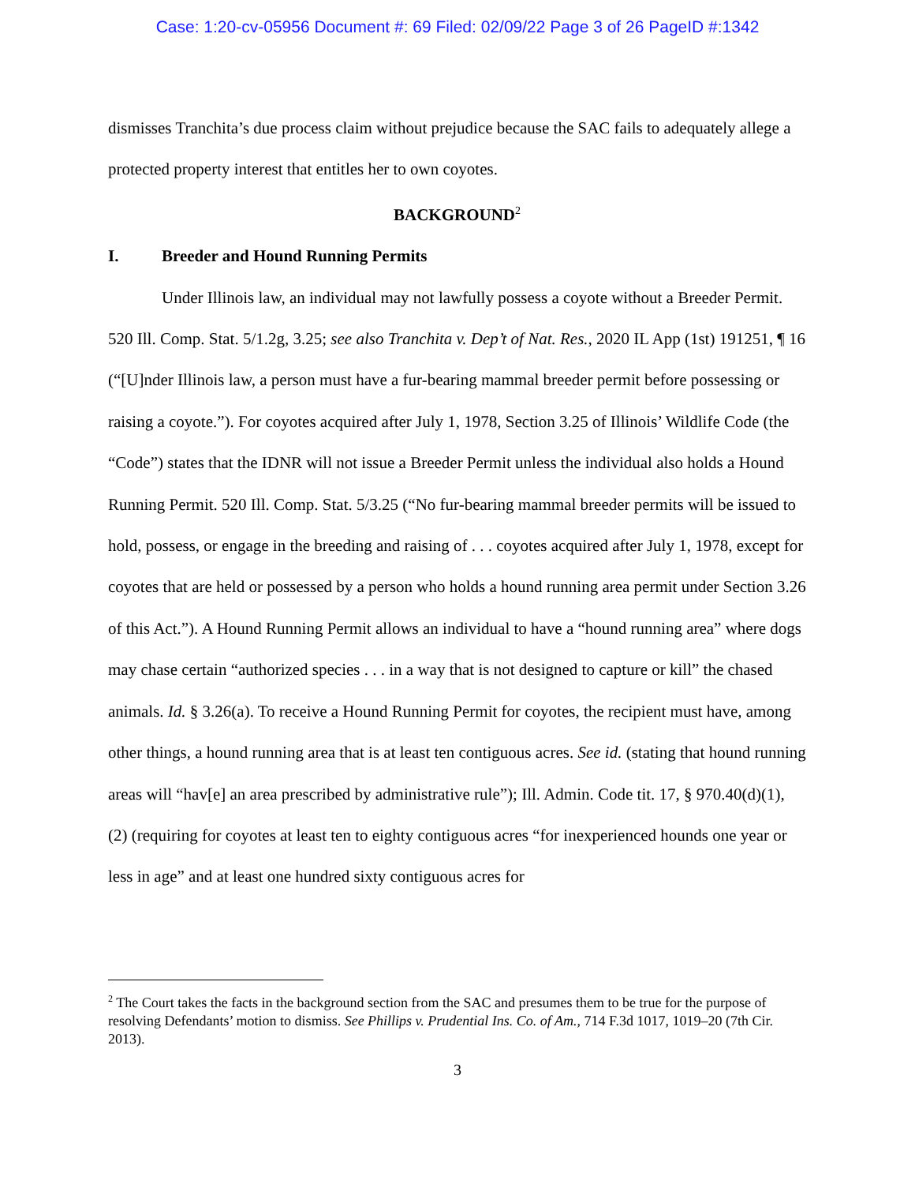Case: 1:20-cv-05956 Document #: 69 Filed: 02/09/22 Page 3 of 26 PageID #:1342
dismisses Tranchita’s due process claim without prejudice because the SAC fails to adequately allege a protected property interest that entitles her to own coyotes.
BACKGROUND<sup>2</sup>
I. Breeder and Hound Running Permits
Under Illinois law, an individual may not lawfully possess a coyote without a Breeder Permit. 520 Ill. Comp. Stat. 5/1.2g, 3.25; see also Tranchita v. Dep’t of Nat. Res., 2020 IL App (1st) 191251, ¶ 16 (“[U]nder Illinois law, a person must have a fur-bearing mammal breeder permit before possessing or raising a coyote.”). For coyotes acquired after July 1, 1978, Section 3.25 of Illinois’ Wildlife Code (the “Code”) states that the IDNR will not issue a Breeder Permit unless the individual also holds a Hound Running Permit. 520 Ill. Comp. Stat. 5/3.25 (“No fur-bearing mammal breeder permits will be issued to hold, possess, or engage in the breeding and raising of . . . coyotes acquired after July 1, 1978, except for coyotes that are held or possessed by a person who holds a hound running area permit under Section 3.26 of this Act.”). A Hound Running Permit allows an individual to have a “hound running area” where dogs may chase certain “authorized species . . . in a way that is not designed to capture or kill” the chased animals. Id. § 3.26(a). To receive a Hound Running Permit for coyotes, the recipient must have, among other things, a hound running area that is at least ten contiguous acres. See id. (stating that hound running areas will “hav[e] an area prescribed by administrative rule”); Ill. Admin. Code tit. 17, § 970.40(d)(1), (2) (requiring for coyotes at least ten to eighty contiguous acres “for inexperienced hounds one year or less in age” and at least one hundred sixty contiguous acres for
<sup>2</sup> The Court takes the facts in the background section from the SAC and presumes them to be true for the purpose of resolving Defendants’ motion to dismiss. See Phillips v. Prudential Ins. Co. of Am., 714 F.3d 1017, 1019–20 (7th Cir. 2013).
3